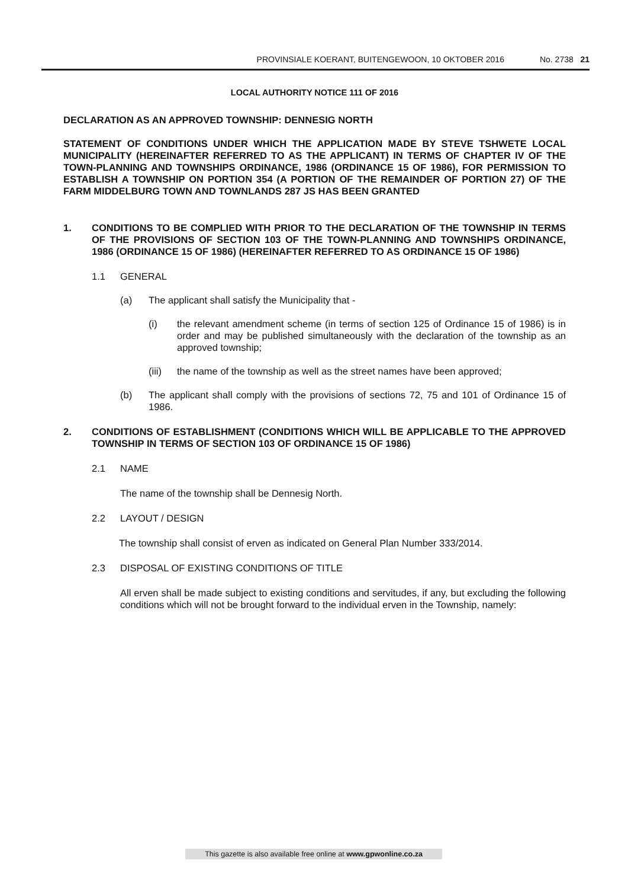PROVINSIALE KOERANT, BUITENGEWOON, 10 OKTOBER 2016 No. 2738 21
LOCAL AUTHORITY NOTICE 111 OF 2016
DECLARATION AS AN APPROVED TOWNSHIP: DENNESIG NORTH
STATEMENT OF CONDITIONS UNDER WHICH THE APPLICATION MADE BY STEVE TSHWETE LOCAL MUNICIPALITY (HEREINAFTER REFERRED TO AS THE APPLICANT) IN TERMS OF CHAPTER IV OF THE TOWN-PLANNING AND TOWNSHIPS ORDINANCE, 1986 (ORDINANCE 15 OF 1986), FOR PERMISSION TO ESTABLISH A TOWNSHIP ON PORTION 354 (A PORTION OF THE REMAINDER OF PORTION 27) OF THE FARM MIDDELBURG TOWN AND TOWNLANDS 287 JS HAS BEEN GRANTED
1. CONDITIONS TO BE COMPLIED WITH PRIOR TO THE DECLARATION OF THE TOWNSHIP IN TERMS OF THE PROVISIONS OF SECTION 103 OF THE TOWN-PLANNING AND TOWNSHIPS ORDINANCE, 1986 (ORDINANCE 15 OF 1986) (HEREINAFTER REFERRED TO AS ORDINANCE 15 OF 1986)
1.1 GENERAL
(a) The applicant shall satisfy the Municipality that -
(i) the relevant amendment scheme (in terms of section 125 of Ordinance 15 of 1986) is in order and may be published simultaneously with the declaration of the township as an approved township;
(iii)
the name of the township as well as the street names have been approved;
(b) The applicant shall comply with the provisions of sections 72, 75 and 101 of Ordinance 15 of 1986.
2. CONDITIONS OF ESTABLISHMENT (CONDITIONS WHICH WILL BE APPLICABLE TO THE APPROVED TOWNSHIP IN TERMS OF SECTION 103 OF ORDINANCE 15 OF 1986)
2.1 NAME
The name of the township shall be Dennesig North.
2.2 LAYOUT / DESIGN
The township shall consist of erven as indicated on General Plan Number 333/2014.
2.3 DISPOSAL OF EXISTING CONDITIONS OF TITLE
All erven shall be made subject to existing conditions and servitudes, if any, but excluding the following conditions which will not be brought forward to the individual erven in the Township, namely:
This gazette is also available free online at www.gpwonline.co.za